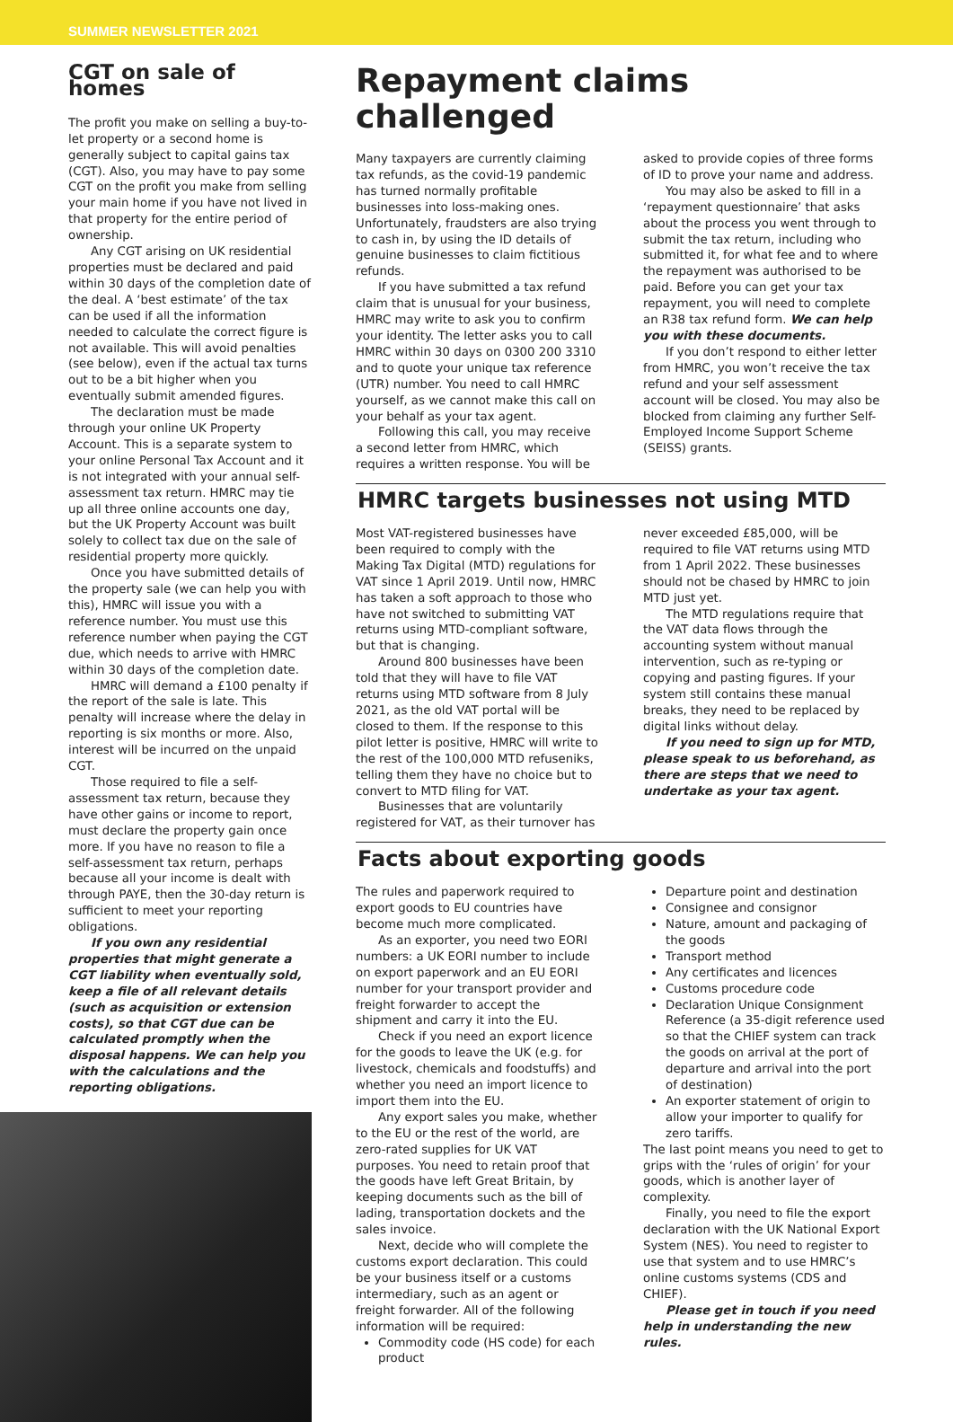SUMMER NEWSLETTER 2021
CGT on sale of homes
The profit you make on selling a buy-to-let property or a second home is generally subject to capital gains tax (CGT). Also, you may have to pay some CGT on the profit you make from selling your main home if you have not lived in that property for the entire period of ownership.
Any CGT arising on UK residential properties must be declared and paid within 30 days of the completion date of the deal. A ‘best estimate’ of the tax can be used if all the information needed to calculate the correct figure is not available. This will avoid penalties (see below), even if the actual tax turns out to be a bit higher when you eventually submit amended figures.
The declaration must be made through your online UK Property Account. This is a separate system to your online Personal Tax Account and it is not integrated with your annual self-assessment tax return. HMRC may tie up all three online accounts one day, but the UK Property Account was built solely to collect tax due on the sale of residential property more quickly.
Once you have submitted details of the property sale (we can help you with this), HMRC will issue you with a reference number. You must use this reference number when paying the CGT due, which needs to arrive with HMRC within 30 days of the completion date.
HMRC will demand a £100 penalty if the report of the sale is late. This penalty will increase where the delay in reporting is six months or more. Also, interest will be incurred on the unpaid CGT.
Those required to file a self-assessment tax return, because they have other gains or income to report, must declare the property gain once more. If you have no reason to file a self-assessment tax return, perhaps because all your income is dealt with through PAYE, then the 30-day return is sufficient to meet your reporting obligations.
If you own any residential properties that might generate a CGT liability when eventually sold, keep a file of all relevant details (such as acquisition or extension costs), so that CGT due can be calculated promptly when the disposal happens. We can help you with the calculations and the reporting obligations.
Repayment claims challenged
Many taxpayers are currently claiming tax refunds, as the covid-19 pandemic has turned normally profitable businesses into loss-making ones. Unfortunately, fraudsters are also trying to cash in, by using the ID details of genuine businesses to claim fictitious refunds.
If you have submitted a tax refund claim that is unusual for your business, HMRC may write to ask you to confirm your identity. The letter asks you to call HMRC within 30 days on 0300 200 3310 and to quote your unique tax reference (UTR) number. You need to call HMRC yourself, as we cannot make this call on your behalf as your tax agent.
Following this call, you may receive a second letter from HMRC, which requires a written response. You will be asked to provide copies of three forms of ID to prove your name and address.
You may also be asked to fill in a ‘repayment questionnaire’ that asks about the process you went through to submit the tax return, including who submitted it, for what fee and to where the repayment was authorised to be paid. Before you can get your tax repayment, you will need to complete an R38 tax refund form. We can help you with these documents.
If you don’t respond to either letter from HMRC, you won’t receive the tax refund and your self assessment account will be closed. You may also be blocked from claiming any further Self-Employed Income Support Scheme (SEISS) grants.
HMRC targets businesses not using MTD
Most VAT-registered businesses have been required to comply with the Making Tax Digital (MTD) regulations for VAT since 1 April 2019. Until now, HMRC has taken a soft approach to those who have not switched to submitting VAT returns using MTD-compliant software, but that is changing.
Around 800 businesses have been told that they will have to file VAT returns using MTD software from 8 July 2021, as the old VAT portal will be closed to them. If the response to this pilot letter is positive, HMRC will write to the rest of the 100,000 MTD refuseniks, telling them they have no choice but to convert to MTD filing for VAT.
Businesses that are voluntarily registered for VAT, as their turnover has never exceeded £85,000, will be required to file VAT returns using MTD from 1 April 2022. These businesses should not be chased by HMRC to join MTD just yet.
The MTD regulations require that the VAT data flows through the accounting system without manual intervention, such as re-typing or copying and pasting figures. If your system still contains these manual breaks, they need to be replaced by digital links without delay.
If you need to sign up for MTD, please speak to us beforehand, as there are steps that we need to undertake as your tax agent.
Facts about exporting goods
The rules and paperwork required to export goods to EU countries have become much more complicated.
As an exporter, you need two EORI numbers: a UK EORI number to include on export paperwork and an EU EORI number for your transport provider and freight forwarder to accept the shipment and carry it into the EU.
Check if you need an export licence for the goods to leave the UK (e.g. for livestock, chemicals and foodstuffs) and whether you need an import licence to import them into the EU.
Any export sales you make, whether to the EU or the rest of the world, are zero-rated supplies for UK VAT purposes. You need to retain proof that the goods have left Great Britain, by keeping documents such as the bill of lading, transportation dockets and the sales invoice.
Next, decide who will complete the customs export declaration. This could be your business itself or a customs intermediary, such as an agent or freight forwarder. All of the following information will be required:
Commodity code (HS code) for each product
Departure point and destination
Consignee and consignor
Nature, amount and packaging of the goods
Transport method
Any certificates and licences
Customs procedure code
Declaration Unique Consignment Reference (a 35-digit reference used so that the CHIEF system can track the goods on arrival at the port of departure and arrival into the port of destination)
An exporter statement of origin to allow your importer to qualify for zero tariffs.
The last point means you need to get to grips with the ‘rules of origin’ for your goods, which is another layer of complexity.
Finally, you need to file the export declaration with the UK National Export System (NES). You need to register to use that system and to use HMRC’s online customs systems (CDS and CHIEF).
Please get in touch if you need help in understanding the new rules.